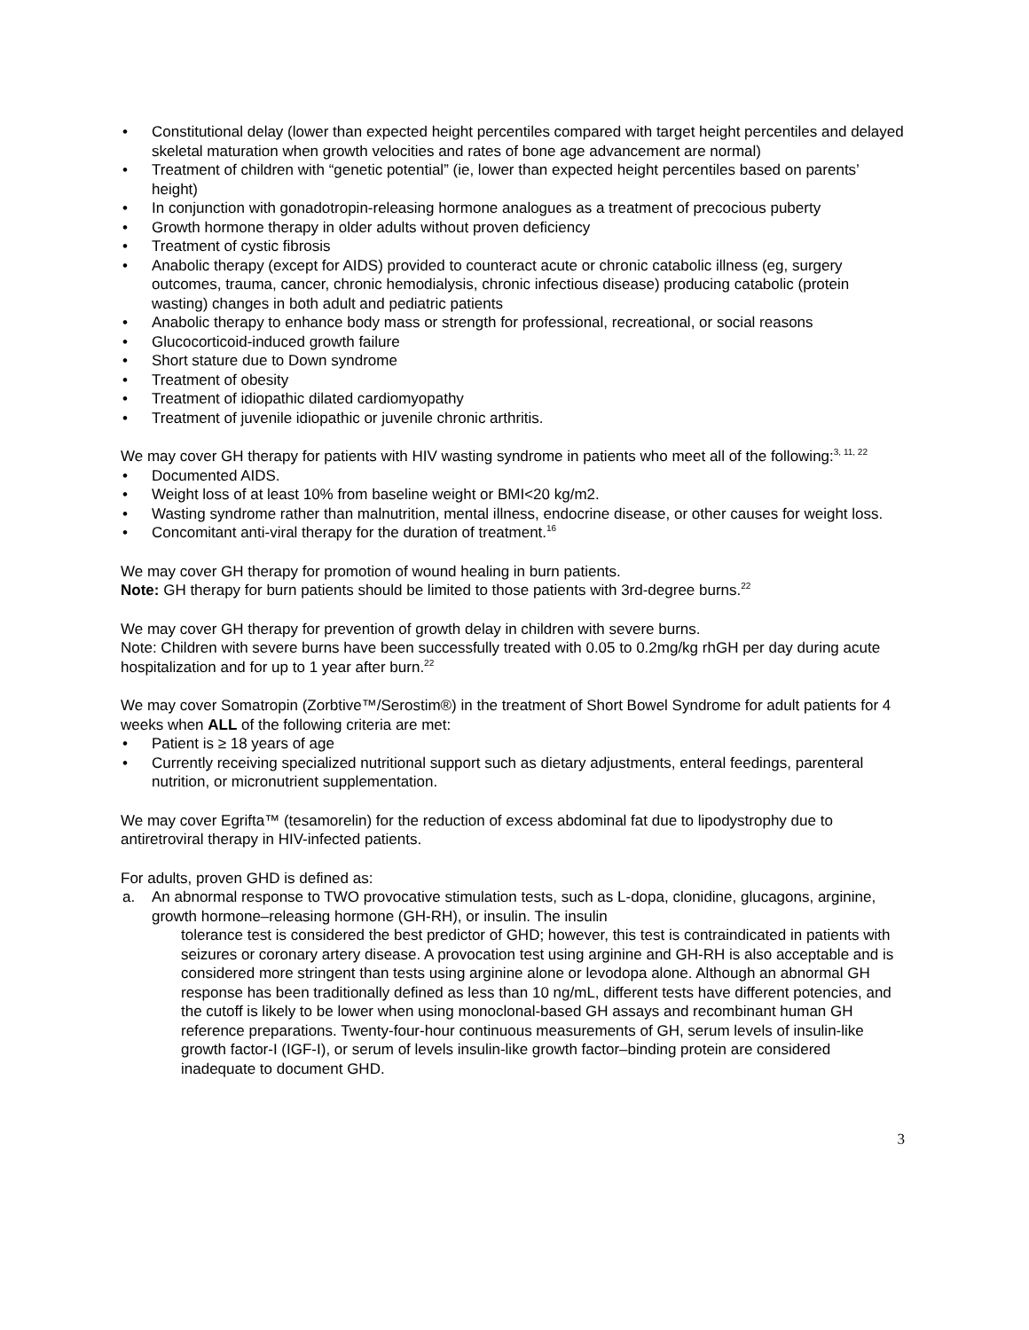• Constitutional delay (lower than expected height percentiles compared with target height percentiles and delayed skeletal maturation when growth velocities and rates of bone age advancement are normal)
• Treatment of children with “genetic potential” (ie, lower than expected height percentiles based on parents’ height)
• In conjunction with gonadotropin-releasing hormone analogues as a treatment of precocious puberty
• Growth hormone therapy in older adults without proven deficiency
• Treatment of cystic fibrosis
• Anabolic therapy (except for AIDS) provided to counteract acute or chronic catabolic illness (eg, surgery outcomes, trauma, cancer, chronic hemodialysis, chronic infectious disease) producing catabolic (protein wasting) changes in both adult and pediatric patients
• Anabolic therapy to enhance body mass or strength for professional, recreational, or social reasons
• Glucocorticoid-induced growth failure
• Short stature due to Down syndrome
• Treatment of obesity
• Treatment of idiopathic dilated cardiomyopathy
• Treatment of juvenile idiopathic or juvenile chronic arthritis.
We may cover GH therapy for patients with HIV wasting syndrome in patients who meet all of the following:<sup>3, 11, 22</sup>
• Documented AIDS.
• Weight loss of at least 10% from baseline weight or BMI<20 kg/m2.
• Wasting syndrome rather than malnutrition, mental illness, endocrine disease, or other causes for weight loss.
• Concomitant anti-viral therapy for the duration of treatment.<sup>16</sup>
We may cover GH therapy for promotion of wound healing in burn patients.
Note: GH therapy for burn patients should be limited to those patients with 3rd-degree burns.<sup>22</sup>
We may cover GH therapy for prevention of growth delay in children with severe burns.
Note: Children with severe burns have been successfully treated with 0.05 to 0.2mg/kg rhGH per day during acute hospitalization and for up to 1 year after burn.<sup>22</sup>
We may cover Somatropin (Zorbtive™/Serostim®) in the treatment of Short Bowel Syndrome for adult patients for 4 weeks when ALL of the following criteria are met:
• Patient is ≥ 18 years of age
• Currently receiving specialized nutritional support such as dietary adjustments, enteral feedings, parenteral nutrition, or micronutrient supplementation.
We may cover Egrifta™ (tesamorelin) for the reduction of excess abdominal fat due to lipodystrophy due to antiretroviral therapy in HIV-infected patients.
For adults, proven GHD is defined as:
a. An abnormal response to TWO provocative stimulation tests, such as L-dopa, clonidine, glucagons, arginine, growth hormone–releasing hormone (GH-RH), or insulin. The insulin
tolerance test is considered the best predictor of GHD; however, this test is contraindicated in patients with seizures or coronary artery disease. A provocation test using arginine and GH-RH is also acceptable and is considered more stringent than tests using arginine alone or levodopa alone. Although an abnormal GH response has been traditionally defined as less than 10 ng/mL, different tests have different potencies, and the cutoff is likely to be lower when using monoclonal-based GH assays and recombinant human GH reference preparations. Twenty-four-hour continuous measurements of GH, serum levels of insulin-like growth factor-I (IGF-I), or serum of levels insulin-like growth factor–binding protein are considered inadequate to document GHD.
3